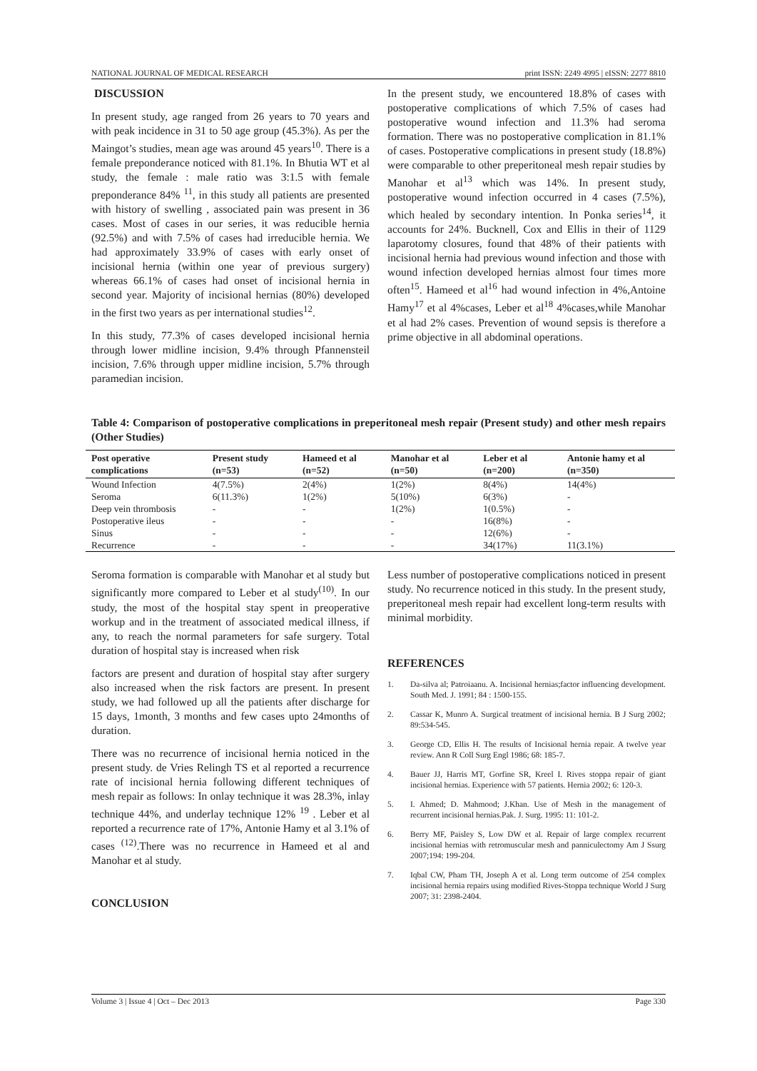NATIONAL JOURNAL OF MEDICAL RESEARCH print ISSN: 2249 4995 | eISSN: 2277 8810
DISCUSSION
In present study, age ranged from 26 years to 70 years and with peak incidence in 31 to 50 age group (45.3%). As per the Maingot’s studies, mean age was around 45 years<sup>10</sup>. There is a female preponderance noticed with 81.1%. In Bhutia WT et al study, the female : male ratio was 3:1.5 with female preponderance 84% <sup>11</sup>, in this study all patients are presented with history of swelling , associated pain was present in 36 cases. Most of cases in our series, it was reducible hernia (92.5%) and with 7.5% of cases had irreducible hernia. We had approximately 33.9% of cases with early onset of incisional hernia (within one year of previous surgery) whereas 66.1% of cases had onset of incisional hernia in second year. Majority of incisional hernias (80%) developed in the first two years as per international studies<sup>12</sup>.
In this study, 77.3% of cases developed incisional hernia through lower midline incision, 9.4% through Pfannensteil incision, 7.6% through upper midline incision, 5.7% through paramedian incision.
In the present study, we encountered 18.8% of cases with postoperative complications of which 7.5% of cases had postoperative wound infection and 11.3% had seroma formation. There was no postoperative complication in 81.1% of cases. Postoperative complications in present study (18.8%) were comparable to other preperitoneal mesh repair studies by Manohar et al<sup>13</sup> which was 14%. In present study, postoperative wound infection occurred in 4 cases (7.5%), which healed by secondary intention. In Ponka series<sup>14</sup>, it accounts for 24%. Bucknell, Cox and Ellis in their of 1129 laparotomy closures, found that 48% of their patients with incisional hernia had previous wound infection and those with wound infection developed hernias almost four times more often<sup>15</sup>. Hameed et al<sup>16</sup> had wound infection in 4%,Antoine Hamy<sup>17</sup> et al 4%cases, Leber et al<sup>18</sup> 4%cases,while Manohar et al had 2% cases. Prevention of wound sepsis is therefore a prime objective in all abdominal operations.
Table 4: Comparison of postoperative complications in preperitoneal mesh repair (Present study) and other mesh repairs (Other Studies)
| Post operative complications | Present study (n=53) | Hameed et al (n=52) | Manohar et al (n=50) | Leber et al (n=200) | Antonie hamy et al (n=350) |
| --- | --- | --- | --- | --- | --- |
| Wound Infection | 4(7.5%) | 2(4%) | 1(2%) | 8(4%) | 14(4%) |
| Seroma | 6(11.3%) | 1(2%) | 5(10%) | 6(3%) | - |
| Deep vein thrombosis | - | - | 1(2%) | 1(0.5%) | - |
| Postoperative ileus | - | - | - | 16(8%) | - |
| Sinus | - | - | - | 12(6%) | - |
| Recurrence | - | - | - | 34(17%) | 11(3.1%) |
Seroma formation is comparable with Manohar et al study but significantly more compared to Leber et al study<sup>(10)</sup>. In our study, the most of the hospital stay spent in preoperative workup and in the treatment of associated medical illness, if any, to reach the normal parameters for safe surgery. Total duration of hospital stay is increased when risk
factors are present and duration of hospital stay after surgery also increased when the risk factors are present. In present study, we had followed up all the patients after discharge for 15 days, 1month, 3 months and few cases upto 24months of duration.
There was no recurrence of incisional hernia noticed in the present study. de Vries Relingh TS et al reported a recurrence rate of incisional hernia following different techniques of mesh repair as follows: In onlay technique it was 28.3%, inlay technique 44%, and underlay technique 12% <sup>19</sup> . Leber et al reported a recurrence rate of 17%, Antonie Hamy et al 3.1% of cases <sup>(12)</sup>.There was no recurrence in Hameed et al and Manohar et al study.
CONCLUSION
Less number of postoperative complications noticed in present study. No recurrence noticed in this study. In the present study, preperitoneal mesh repair had excellent long-term results with minimal morbidity.
REFERENCES
1. Da-silva al; Patroiaanu. A. Incisional hernias;factor influencing development. South Med. J. 1991; 84 : 1500-155.
2. Cassar K, Munro A. Surgical treatment of incisional hernia. B J Surg 2002; 89:534-545.
3. George CD, Ellis H. The results of Incisional hernia repair. A twelve year review. Ann R Coll Surg Engl 1986; 68: 185-7.
4. Bauer JJ, Harris MT, Gorfine SR, Kreel I. Rives stoppa repair of giant incisional hernias. Experience with 57 patients. Hernia 2002; 6: 120-3.
5. I. Ahmed; D. Mahmood; J.Khan. Use of Mesh in the management of recurrent incisional hernias.Pak. J. Surg. 1995: 11: 101-2.
6. Berry MF, Paisley S, Low DW et al. Repair of large complex recurrent incisional hernias with retromuscular mesh and panniculectomy Am J Ssurg 2007;194: 199-204.
7. Iqbal CW, Pham TH, Joseph A et al. Long term outcome of 254 complex incisional hernia repairs using modified Rives-Stoppa technique World J Surg 2007; 31: 2398-2404.
Volume 3 | Issue 4 | Oct – Dec 2013 Page 330